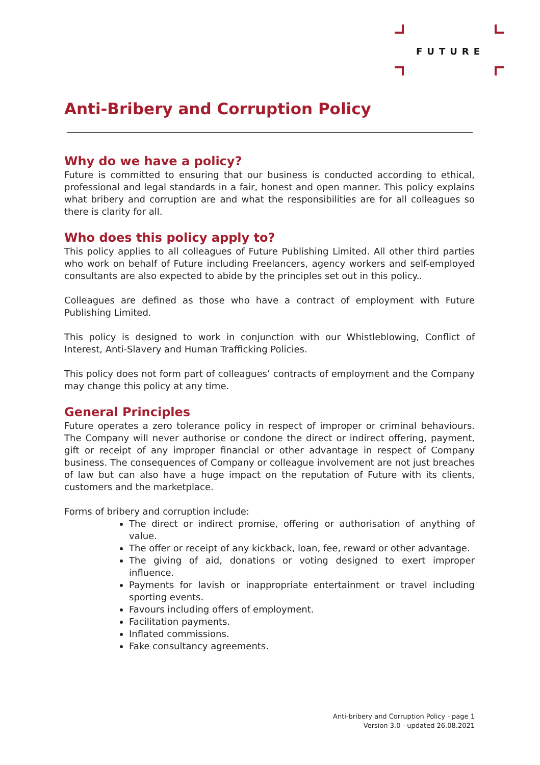FUTURE
Anti-Bribery and Corruption Policy
Why do we have a policy?
Future is committed to ensuring that our business is conducted according to ethical, professional and legal standards in a fair, honest and open manner. This policy explains what bribery and corruption are and what the responsibilities are for all colleagues so there is clarity for all.
Who does this policy apply to?
This policy applies to all colleagues of Future Publishing Limited. All other third parties who work on behalf of Future including Freelancers, agency workers and self-employed consultants are also expected to abide by the principles set out in this policy..
Colleagues are defined as those who have a contract of employment with Future Publishing Limited.
This policy is designed to work in conjunction with our Whistleblowing, Conflict of Interest, Anti-Slavery and Human Trafficking Policies.
This policy does not form part of colleagues’ contracts of employment and the Company may change this policy at any time.
General Principles
Future operates a zero tolerance policy in respect of improper or criminal behaviours. The Company will never authorise or condone the direct or indirect offering, payment, gift or receipt of any improper financial or other advantage in respect of Company business. The consequences of Company or colleague involvement are not just breaches of law but can also have a huge impact on the reputation of Future with its clients, customers and the marketplace.
Forms of bribery and corruption include:
The direct or indirect promise, offering or authorisation of anything of value.
The offer or receipt of any kickback, loan, fee, reward or other advantage.
The giving of aid, donations or voting designed to exert improper influence.
Payments for lavish or inappropriate entertainment or travel including sporting events.
Favours including offers of employment.
Facilitation payments.
Inflated commissions.
Fake consultancy agreements.
Anti-bribery and Corruption Policy - page 1
Version 3.0 - updated 26.08.2021